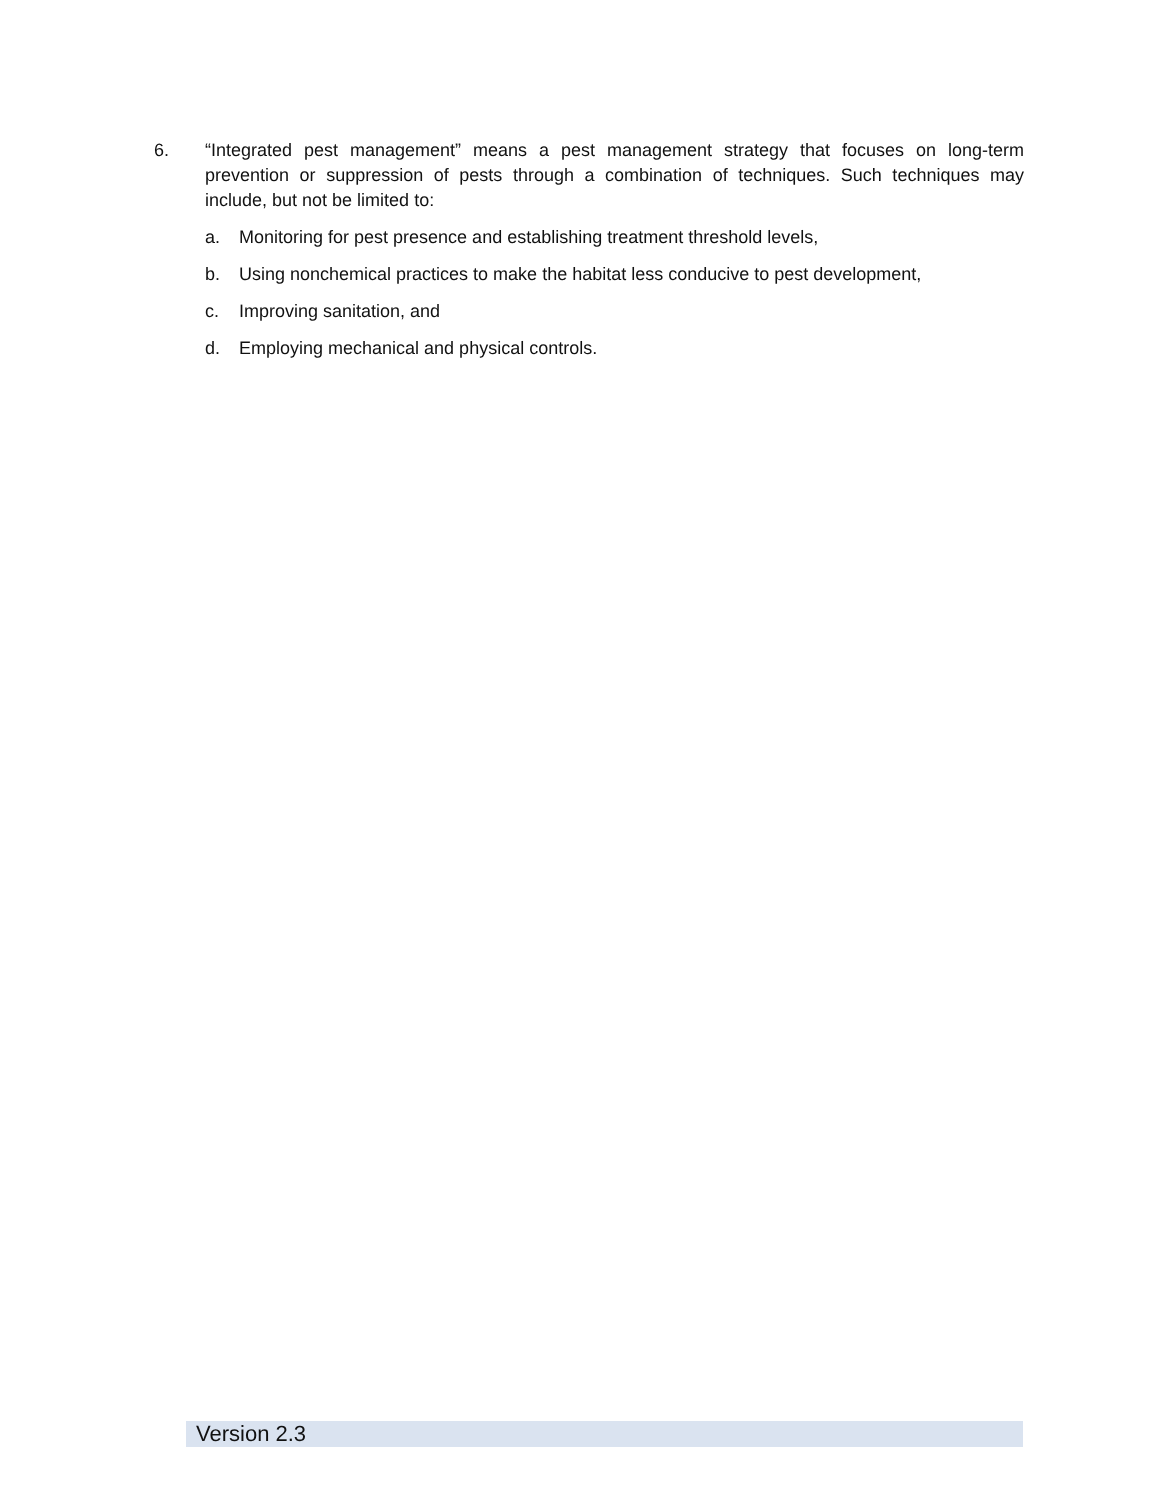6. “Integrated pest management” means a pest management strategy that focuses on long-term prevention or suppression of pests through a combination of techniques. Such techniques may include, but not be limited to:
a. Monitoring for pest presence and establishing treatment threshold levels,
b. Using nonchemical practices to make the habitat less conducive to pest development,
c. Improving sanitation, and
d. Employing mechanical and physical controls.
Version 2.3